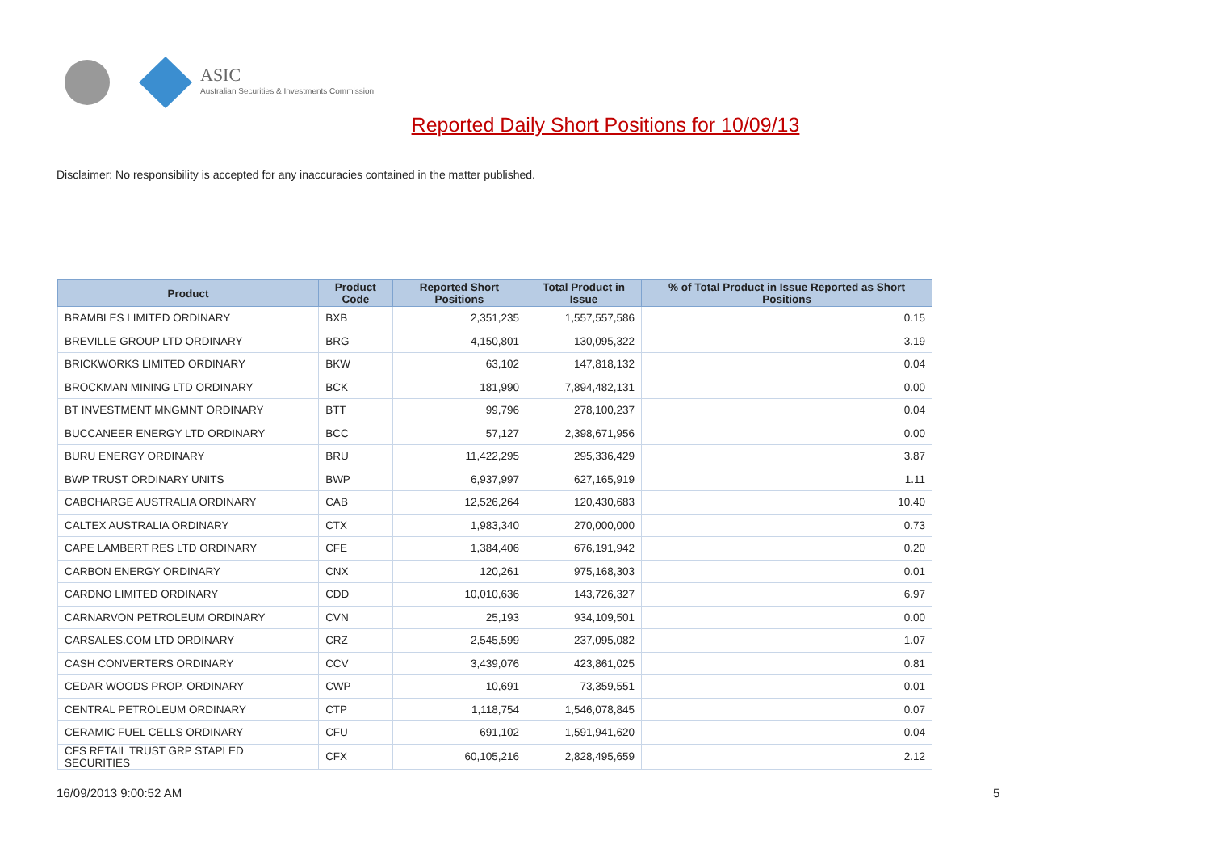ASIC
Australian Securities & Investments Commission
Reported Daily Short Positions for 10/09/13
Disclaimer: No responsibility is accepted for any inaccuracies contained in the matter published.
| Product | Product Code | Reported Short Positions | Total Product in Issue | % of Total Product in Issue Reported as Short Positions |
| --- | --- | --- | --- | --- |
| BRAMBLES LIMITED ORDINARY | BXB | 2,351,235 | 1,557,557,586 | 0.15 |
| BREVILLE GROUP LTD ORDINARY | BRG | 4,150,801 | 130,095,322 | 3.19 |
| BRICKWORKS LIMITED ORDINARY | BKW | 63,102 | 147,818,132 | 0.04 |
| BROCKMAN MINING LTD ORDINARY | BCK | 181,990 | 7,894,482,131 | 0.00 |
| BT INVESTMENT MNGMNT ORDINARY | BTT | 99,796 | 278,100,237 | 0.04 |
| BUCCANEER ENERGY LTD ORDINARY | BCC | 57,127 | 2,398,671,956 | 0.00 |
| BURU ENERGY ORDINARY | BRU | 11,422,295 | 295,336,429 | 3.87 |
| BWP TRUST ORDINARY UNITS | BWP | 6,937,997 | 627,165,919 | 1.11 |
| CABCHARGE AUSTRALIA ORDINARY | CAB | 12,526,264 | 120,430,683 | 10.40 |
| CALTEX AUSTRALIA ORDINARY | CTX | 1,983,340 | 270,000,000 | 0.73 |
| CAPE LAMBERT RES LTD ORDINARY | CFE | 1,384,406 | 676,191,942 | 0.20 |
| CARBON ENERGY ORDINARY | CNX | 120,261 | 975,168,303 | 0.01 |
| CARDNO LIMITED ORDINARY | CDD | 10,010,636 | 143,726,327 | 6.97 |
| CARNARVON PETROLEUM ORDINARY | CVN | 25,193 | 934,109,501 | 0.00 |
| CARSALES.COM LTD ORDINARY | CRZ | 2,545,599 | 237,095,082 | 1.07 |
| CASH CONVERTERS ORDINARY | CCV | 3,439,076 | 423,861,025 | 0.81 |
| CEDAR WOODS PROP. ORDINARY | CWP | 10,691 | 73,359,551 | 0.01 |
| CENTRAL PETROLEUM ORDINARY | CTP | 1,118,754 | 1,546,078,845 | 0.07 |
| CERAMIC FUEL CELLS ORDINARY | CFU | 691,102 | 1,591,941,620 | 0.04 |
| CFS RETAIL TRUST GRP STAPLED SECURITIES | CFX | 60,105,216 | 2,828,495,659 | 2.12 |
16/09/2013 9:00:52 AM 5